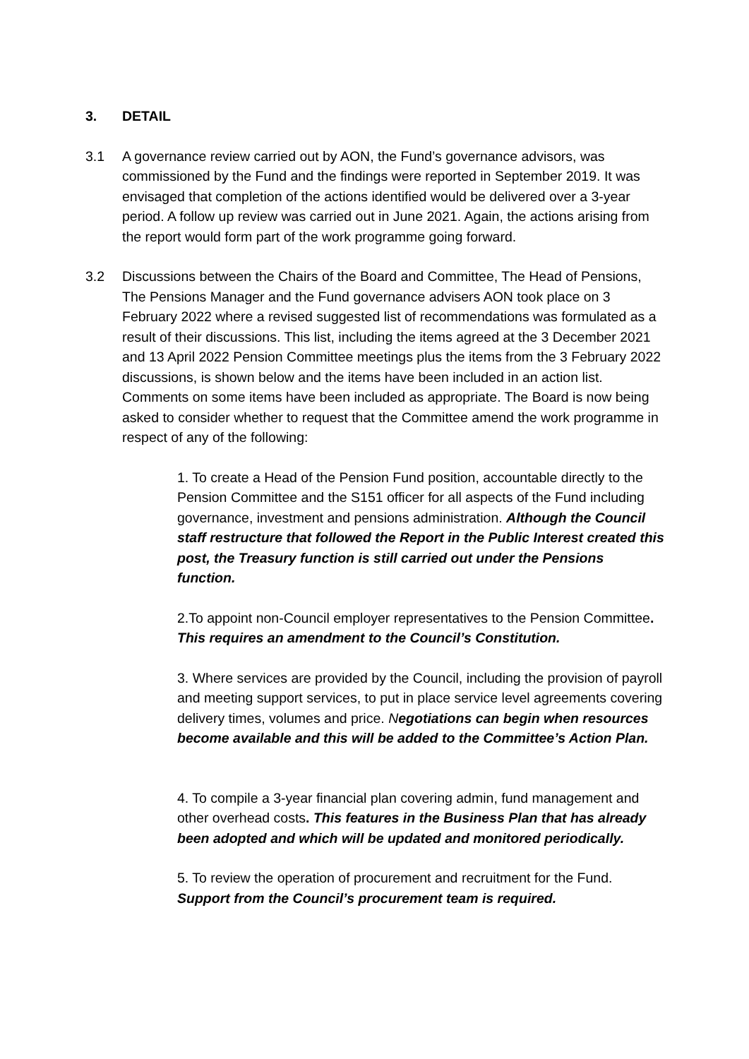3. DETAIL
3.1 A governance review carried out by AON, the Fund’s governance advisors, was commissioned by the Fund and the findings were reported in September 2019. It was envisaged that completion of the actions identified would be delivered over a 3-year period. A follow up review was carried out in June 2021. Again, the actions arising from the report would form part of the work programme going forward.
3.2 Discussions between the Chairs of the Board and Committee, The Head of Pensions, The Pensions Manager and the Fund governance advisers AON took place on 3 February 2022 where a revised suggested list of recommendations was formulated as a result of their discussions. This list, including the items agreed at the 3 December 2021 and 13 April 2022 Pension Committee meetings plus the items from the 3 February 2022 discussions, is shown below and the items have been included in an action list. Comments on some items have been included as appropriate. The Board is now being asked to consider whether to request that the Committee amend the work programme in respect of any of the following:
1. To create a Head of the Pension Fund position, accountable directly to the Pension Committee and the S151 officer for all aspects of the Fund including governance, investment and pensions administration. Although the Council staff restructure that followed the Report in the Public Interest created this post, the Treasury function is still carried out under the Pensions function.
2.To appoint non-Council employer representatives to the Pension Committee. This requires an amendment to the Council’s Constitution.
3. Where services are provided by the Council, including the provision of payroll and meeting support services, to put in place service level agreements covering delivery times, volumes and price. Negotiations can begin when resources become available and this will be added to the Committee’s Action Plan.
4. To compile a 3-year financial plan covering admin, fund management and other overhead costs. This features in the Business Plan that has already been adopted and which will be updated and monitored periodically.
5. To review the operation of procurement and recruitment for the Fund. Support from the Council’s procurement team is required.